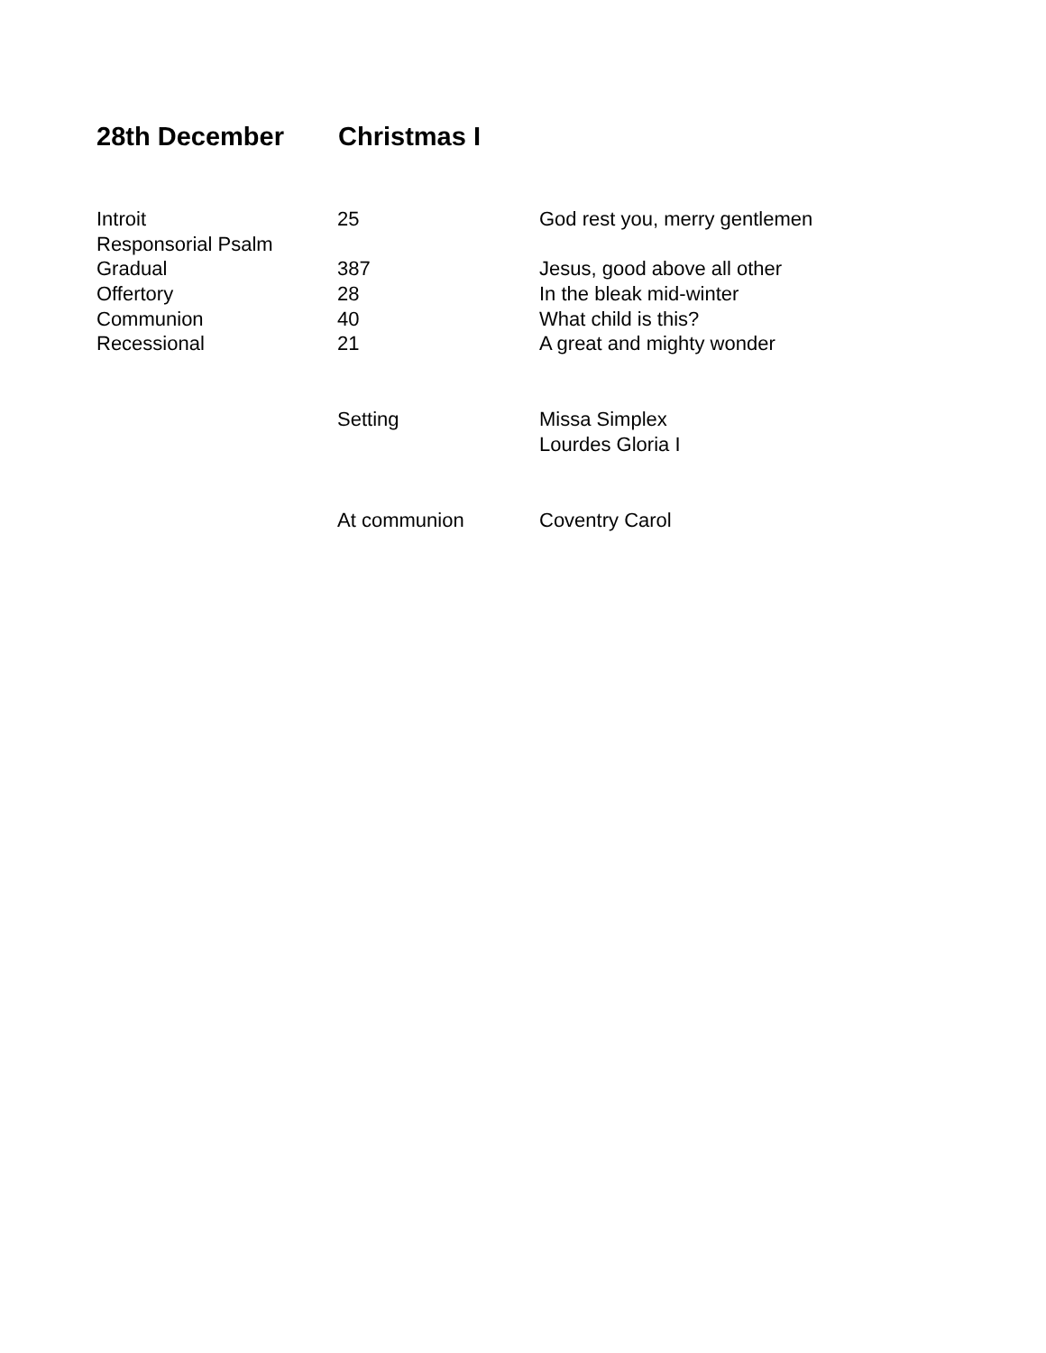28th December Christmas I
| Introit | 25 | God rest you, merry gentlemen |
| Responsorial Psalm | | |
| Gradual | 387 | Jesus, good above all other |
| Offertory | 28 | In the bleak mid-winter |
| Communion | 40 | What child is this? |
| Recessional | 21 | A great and mighty wonder |
| | Setting | Missa Simplex |
| | | Lourdes Gloria I |
| | At communion | Coventry Carol |